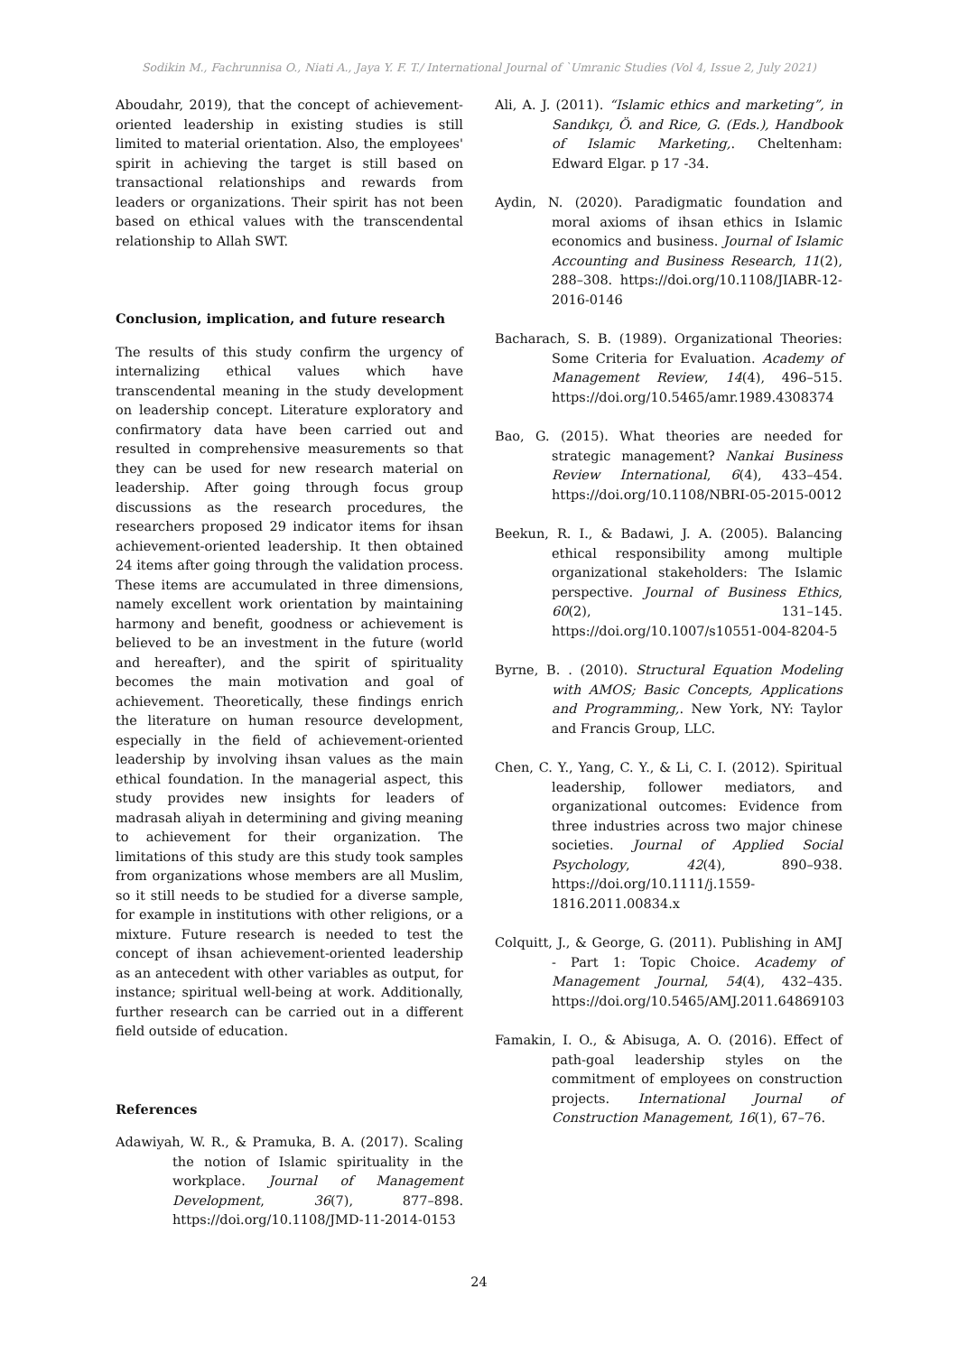Sodikin M., Fachrunnisa O., Niati A., Jaya Y. F. T./ International Journal of `Umranic Studies (Vol 4, Issue 2, July 2021)
Aboudahr, 2019), that the concept of achievement-oriented leadership in existing studies is still limited to material orientation. Also, the employees' spirit in achieving the target is still based on transactional relationships and rewards from leaders or organizations. Their spirit has not been based on ethical values with the transcendental relationship to Allah SWT.
Conclusion, implication, and future research
The results of this study confirm the urgency of internalizing ethical values which have transcendental meaning in the study development on leadership concept. Literature exploratory and confirmatory data have been carried out and resulted in comprehensive measurements so that they can be used for new research material on leadership. After going through focus group discussions as the research procedures, the researchers proposed 29 indicator items for ihsan achievement-oriented leadership. It then obtained 24 items after going through the validation process. These items are accumulated in three dimensions, namely excellent work orientation by maintaining harmony and benefit, goodness or achievement is believed to be an investment in the future (world and hereafter), and the spirit of spirituality becomes the main motivation and goal of achievement. Theoretically, these findings enrich the literature on human resource development, especially in the field of achievement-oriented leadership by involving ihsan values as the main ethical foundation. In the managerial aspect, this study provides new insights for leaders of madrasah aliyah in determining and giving meaning to achievement for their organization. The limitations of this study are this study took samples from organizations whose members are all Muslim, so it still needs to be studied for a diverse sample, for example in institutions with other religions, or a mixture. Future research is needed to test the concept of ihsan achievement-oriented leadership as an antecedent with other variables as output, for instance; spiritual well-being at work. Additionally, further research can be carried out in a different field outside of education.
References
Adawiyah, W. R., & Pramuka, B. A. (2017). Scaling the notion of Islamic spirituality in the workplace. Journal of Management Development, 36(7), 877–898. https://doi.org/10.1108/JMD-11-2014-0153
Ali, A. J. (2011). “Islamic ethics and marketing”, in Sandıkçı, Ö. and Rice, G. (Eds.), Handbook of Islamic Marketing,. Cheltenham: Edward Elgar. p 17 -34.
Aydin, N. (2020). Paradigmatic foundation and moral axioms of ihsan ethics in Islamic economics and business. Journal of Islamic Accounting and Business Research, 11(2), 288–308. https://doi.org/10.1108/JIABR-12-2016-0146
Bacharach, S. B. (1989). Organizational Theories: Some Criteria for Evaluation. Academy of Management Review, 14(4), 496–515. https://doi.org/10.5465/amr.1989.4308374
Bao, G. (2015). What theories are needed for strategic management? Nankai Business Review International, 6(4), 433–454. https://doi.org/10.1108/NBRI-05-2015-0012
Beekun, R. I., & Badawi, J. A. (2005). Balancing ethical responsibility among multiple organizational stakeholders: The Islamic perspective. Journal of Business Ethics, 60(2), 131–145. https://doi.org/10.1007/s10551-004-8204-5
Byrne, B. . (2010). Structural Equation Modeling with AMOS; Basic Concepts, Applications and Programming,. New York, NY: Taylor and Francis Group, LLC.
Chen, C. Y., Yang, C. Y., & Li, C. I. (2012). Spiritual leadership, follower mediators, and organizational outcomes: Evidence from three industries across two major chinese societies. Journal of Applied Social Psychology, 42(4), 890–938. https://doi.org/10.1111/j.1559-1816.2011.00834.x
Colquitt, J., & George, G. (2011). Publishing in AMJ - Part 1: Topic Choice. Academy of Management Journal, 54(4), 432–435. https://doi.org/10.5465/AMJ.2011.64869103
Famakin, I. O., & Abisuga, A. O. (2016). Effect of path-goal leadership styles on the commitment of employees on construction projects. International Journal of Construction Management, 16(1), 67–76.
24